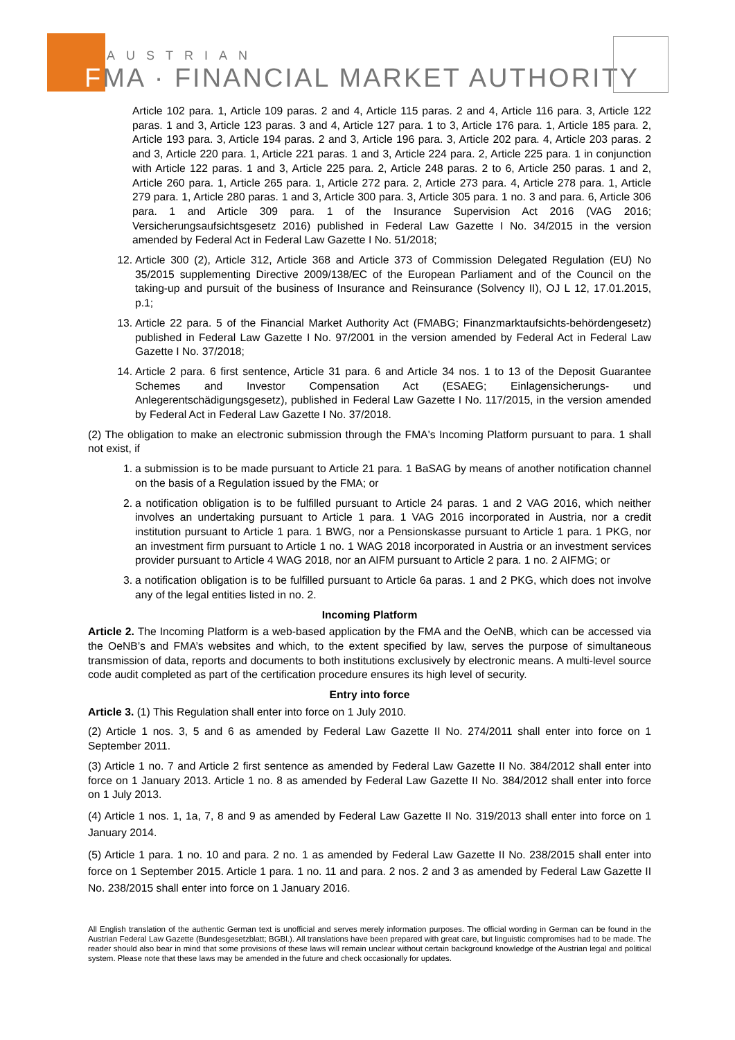AUSTRIAN
FMA · FINANCIAL MARKET AUTHORITY
Article 102 para. 1, Article 109 paras. 2 and 4, Article 115 paras. 2 and 4, Article 116 para. 3, Article 122 paras. 1 and 3, Article 123 paras. 3 and 4, Article 127 para. 1 to 3, Article 176 para. 1, Article 185 para. 2, Article 193 para. 3, Article 194 paras. 2 and 3, Article 196 para. 3, Article 202 para. 4, Article 203 paras. 2 and 3, Article 220 para. 1, Article 221 paras. 1 and 3, Article 224 para. 2, Article 225 para. 1 in conjunction with Article 122 paras. 1 and 3, Article 225 para. 2, Article 248 paras. 2 to 6, Article 250 paras. 1 and 2, Article 260 para. 1, Article 265 para. 1, Article 272 para. 2, Article 273 para. 4, Article 278 para. 1, Article 279 para. 1, Article 280 paras. 1 and 3, Article 300 para. 3, Article 305 para. 1 no. 3 and para. 6, Article 306 para. 1 and Article 309 para. 1 of the Insurance Supervision Act 2016 (VAG 2016; Versicherungsaufsichtsgesetz 2016) published in Federal Law Gazette I No. 34/2015 in the version amended by Federal Act in Federal Law Gazette I No. 51/2018;
12. Article 300 (2), Article 312, Article 368 and Article 373 of Commission Delegated Regulation (EU) No 35/2015 supplementing Directive 2009/138/EC of the European Parliament and of the Council on the taking-up and pursuit of the business of Insurance and Reinsurance (Solvency II), OJ L 12, 17.01.2015, p.1;
13. Article 22 para. 5 of the Financial Market Authority Act (FMABG; Finanzmarktaufsichts-behördengesetz) published in Federal Law Gazette I No. 97/2001 in the version amended by Federal Act in Federal Law Gazette I No. 37/2018;
14. Article 2 para. 6 first sentence, Article 31 para. 6 and Article 34 nos. 1 to 13 of the Deposit Guarantee Schemes and Investor Compensation Act (ESAEG; Einlagensicherungs- und Anlegerentschädigungsgesetz), published in Federal Law Gazette I No. 117/2015, in the version amended by Federal Act in Federal Law Gazette I No. 37/2018.
(2) The obligation to make an electronic submission through the FMA's Incoming Platform pursuant to para. 1 shall not exist, if
1. a submission is to be made pursuant to Article 21 para. 1 BaSAG by means of another notification channel on the basis of a Regulation issued by the FMA; or
2. a notification obligation is to be fulfilled pursuant to Article 24 paras. 1 and 2 VAG 2016, which neither involves an undertaking pursuant to Article 1 para. 1 VAG 2016 incorporated in Austria, nor a credit institution pursuant to Article 1 para. 1 BWG, nor a Pensionskasse pursuant to Article 1 para. 1 PKG, nor an investment firm pursuant to Article 1 no. 1 WAG 2018 incorporated in Austria or an investment services provider pursuant to Article 4 WAG 2018, nor an AIFM pursuant to Article 2 para. 1 no. 2 AIFMG; or
3. a notification obligation is to be fulfilled pursuant to Article 6a paras. 1 and 2 PKG, which does not involve any of the legal entities listed in no. 2.
Incoming Platform
Article 2. The Incoming Platform is a web-based application by the FMA and the OeNB, which can be accessed via the OeNB’s and FMA’s websites and which, to the extent specified by law, serves the purpose of simultaneous transmission of data, reports and documents to both institutions exclusively by electronic means. A multi-level source code audit completed as part of the certification procedure ensures its high level of security.
Entry into force
Article 3. (1) This Regulation shall enter into force on 1 July 2010.
(2) Article 1 nos. 3, 5 and 6 as amended by Federal Law Gazette II No. 274/2011 shall enter into force on 1 September 2011.
(3) Article 1 no. 7 and Article 2 first sentence as amended by Federal Law Gazette II No. 384/2012 shall enter into force on 1 January 2013. Article 1 no. 8 as amended by Federal Law Gazette II No. 384/2012 shall enter into force on 1 July 2013.
(4) Article 1 nos. 1, 1a, 7, 8 and 9 as amended by Federal Law Gazette II No. 319/2013 shall enter into force on 1 January 2014.
(5) Article 1 para. 1 no. 10 and para. 2 no. 1 as amended by Federal Law Gazette II No. 238/2015 shall enter into force on 1 September 2015. Article 1 para. 1 no. 11 and para. 2 nos. 2 and 3 as amended by Federal Law Gazette II No. 238/2015 shall enter into force on 1 January 2016.
All English translation of the authentic German text is unofficial and serves merely information purposes. The official wording in German can be found in the Austrian Federal Law Gazette (Bundesgesetzblatt; BGBl.). All translations have been prepared with great care, but linguistic compromises had to be made. The reader should also bear in mind that some provisions of these laws will remain unclear without certain background knowledge of the Austrian legal and political system. Please note that these laws may be amended in the future and check occasionally for updates.